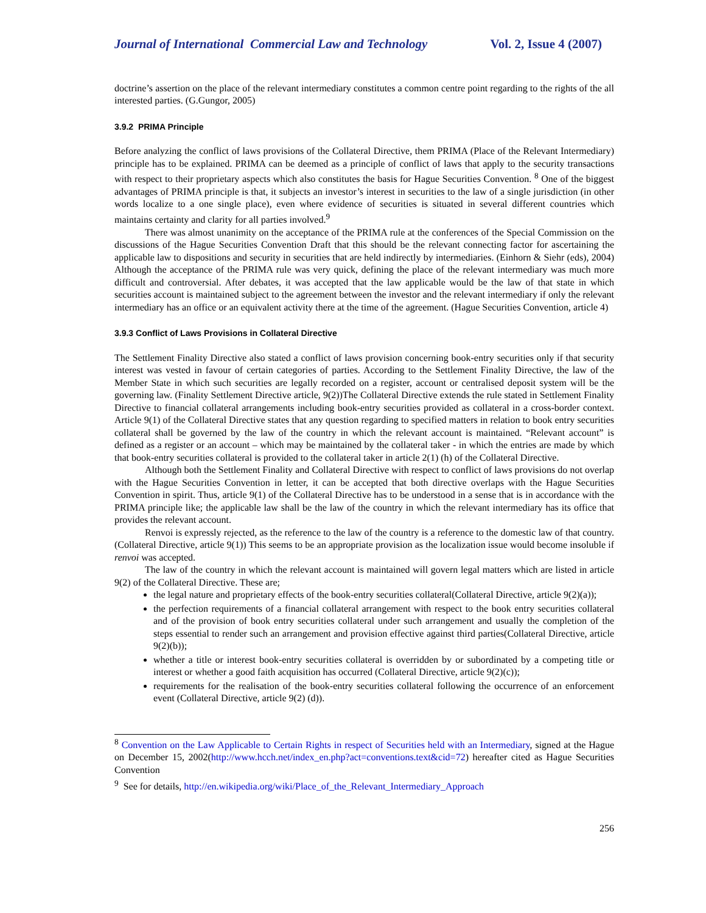Journal of International Commercial Law and Technology Vol. 2, Issue 4 (2007)
doctrine’s assertion on the place of the relevant intermediary constitutes a common centre point regarding to the rights of the all interested parties. (G.Gungor, 2005)
3.9.2 PRIMA Principle
Before analyzing the conflict of laws provisions of the Collateral Directive, them PRIMA (Place of the Relevant Intermediary) principle has to be explained. PRIMA can be deemed as a principle of conflict of laws that apply to the security transactions with respect to their proprietary aspects which also constitutes the basis for Hague Securities Convention. <sup>8</sup> One of the biggest advantages of PRIMA principle is that, it subjects an investor’s interest in securities to the law of a single jurisdiction (in other words localize to a one single place), even where evidence of securities is situated in several different countries which maintains certainty and clarity for all parties involved.<sup>9</sup>
There was almost unanimity on the acceptance of the PRIMA rule at the conferences of the Special Commission on the discussions of the Hague Securities Convention Draft that this should be the relevant connecting factor for ascertaining the applicable law to dispositions and security in securities that are held indirectly by intermediaries. (Einhorn & Siehr (eds), 2004) Although the acceptance of the PRIMA rule was very quick, defining the place of the relevant intermediary was much more difficult and controversial. After debates, it was accepted that the law applicable would be the law of that state in which securities account is maintained subject to the agreement between the investor and the relevant intermediary if only the relevant intermediary has an office or an equivalent activity there at the time of the agreement. (Hague Securities Convention, article 4)
3.9.3 Conflict of Laws Provisions in Collateral Directive
The Settlement Finality Directive also stated a conflict of laws provision concerning book-entry securities only if that security interest was vested in favour of certain categories of parties. According to the Settlement Finality Directive, the law of the Member State in which such securities are legally recorded on a register, account or centralised deposit system will be the governing law. (Finality Settlement Directive article, 9(2))The Collateral Directive extends the rule stated in Settlement Finality Directive to financial collateral arrangements including book-entry securities provided as collateral in a cross-border context. Article 9(1) of the Collateral Directive states that any question regarding to specified matters in relation to book entry securities collateral shall be governed by the law of the country in which the relevant account is maintained. “Relevant account” is defined as a register or an account – which may be maintained by the collateral taker - in which the entries are made by which that book-entry securities collateral is provided to the collateral taker in article 2(1) (h) of the Collateral Directive.
Although both the Settlement Finality and Collateral Directive with respect to conflict of laws provisions do not overlap with the Hague Securities Convention in letter, it can be accepted that both directive overlaps with the Hague Securities Convention in spirit. Thus, article 9(1) of the Collateral Directive has to be understood in a sense that is in accordance with the PRIMA principle like; the applicable law shall be the law of the country in which the relevant intermediary has its office that provides the relevant account.
Renvoi is expressly rejected, as the reference to the law of the country is a reference to the domestic law of that country. (Collateral Directive, article 9(1)) This seems to be an appropriate provision as the localization issue would become insoluble if renvoi was accepted.
The law of the country in which the relevant account is maintained will govern legal matters which are listed in article 9(2) of the Collateral Directive. These are;
the legal nature and proprietary effects of the book-entry securities collateral(Collateral Directive, article 9(2)(a));
the perfection requirements of a financial collateral arrangement with respect to the book entry securities collateral and of the provision of book entry securities collateral under such arrangement and usually the completion of the steps essential to render such an arrangement and provision effective against third parties(Collateral Directive, article 9(2)(b));
whether a title or interest book-entry securities collateral is overridden by or subordinated by a competing title or interest or whether a good faith acquisition has occurred (Collateral Directive, article 9(2)(c));
requirements for the realisation of the book-entry securities collateral following the occurrence of an enforcement event (Collateral Directive, article 9(2) (d)).
<sup>8</sup> Convention on the Law Applicable to Certain Rights in respect of Securities held with an Intermediary, signed at the Hague on December 15, 2002(http://www.hcch.net/index_en.php?act=conventions.text&cid=72) hereafter cited as Hague Securities Convention
<sup>9</sup> See for details, http://en.wikipedia.org/wiki/Place_of_the_Relevant_Intermediary_Approach
256